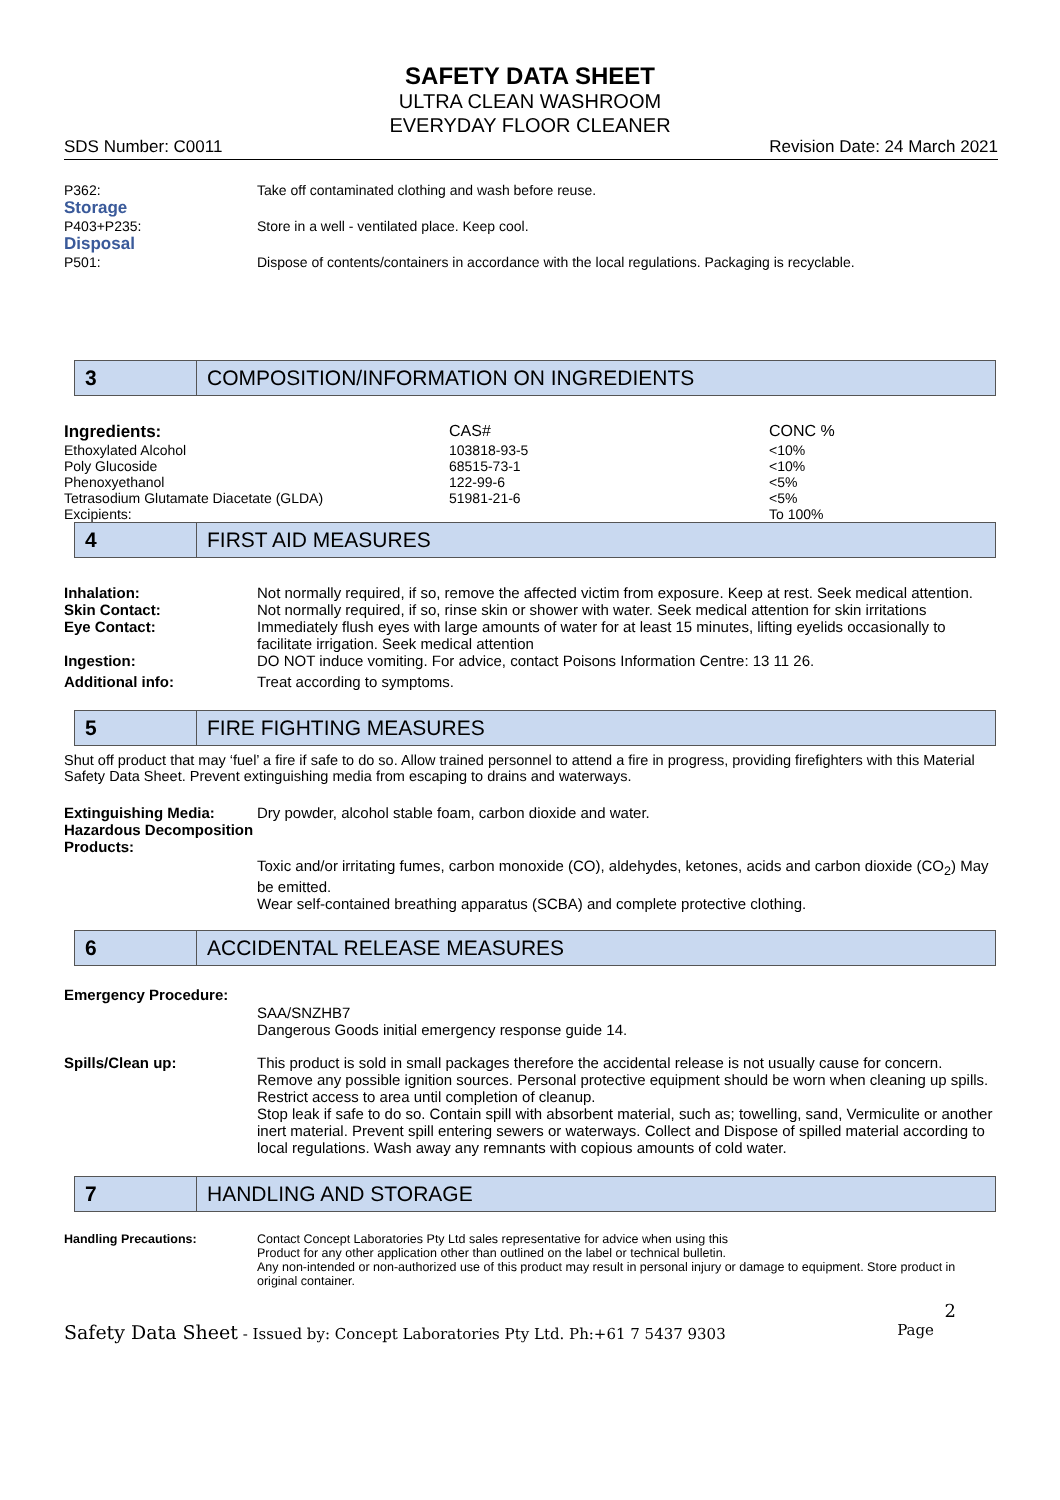SAFETY DATA SHEET
ULTRA CLEAN WASHROOM
EVERYDAY FLOOR CLEANER
SDS Number: C0011 Revision Date: 24 March 2021
P362: Take off contaminated clothing and wash before reuse.
Storage
P403+P235: Store in a well - ventilated place. Keep cool.
Disposal
P501: Dispose of contents/containers in accordance with the local regulations. Packaging is recyclable.
3
COMPOSITION/INFORMATION ON INGREDIENTS
| Ingredients: | CAS# | CONC % |
| Ethoxylated Alcohol | 103818-93-5 | <10% |
| Poly Glucoside | 68515-73-1 | <10% |
| Phenoxyethanol | 122-99-6 | <5% |
| Tetrasodium Glutamate Diacetate (GLDA) | 51981-21-6 | <5% |
| Excipients: | | To 100% |
4
FIRST AID MEASURES
Inhalation: Not normally required, if so, remove the affected victim from exposure. Keep at rest. Seek medical attention.
Skin Contact: Not normally required, if so, rinse skin or shower with water. Seek medical attention for skin irritations
Eye Contact: Immediately flush eyes with large amounts of water for at least 15 minutes, lifting eyelids occasionally to facilitate irrigation. Seek medical attention
Ingestion: DO NOT induce vomiting. For advice, contact Poisons Information Centre: 13 11 26.
Additional info: Treat according to symptoms.
5
FIRE FIGHTING MEASURES
Shut off product that may ‘fuel’ a fire if safe to do so. Allow trained personnel to attend a fire in progress, providing firefighters with this Material Safety Data Sheet. Prevent extinguishing media from escaping to drains and waterways.
Extinguishing Media: Dry powder, alcohol stable foam, carbon dioxide and water.
Hazardous Decomposition Products:
Toxic and/or irritating fumes, carbon monoxide (CO), aldehydes, ketones, acids and carbon dioxide (CO<sub>2</sub>) May be emitted.
Wear self-contained breathing apparatus (SCBA) and complete protective clothing.
6
ACCIDENTAL RELEASE MEASURES
Emergency Procedure:
SAA/SNZHB7
Dangerous Goods initial emergency response guide 14.
Spills/Clean up: This product is sold in small packages therefore the accidental release is not usually cause for concern. Remove any possible ignition sources. Personal protective equipment should be worn when cleaning up spills. Restrict access to area until completion of cleanup.
Stop leak if safe to do so. Contain spill with absorbent material, such as; towelling, sand, Vermiculite or another inert material. Prevent spill entering sewers or waterways. Collect and Dispose of spilled material according to local regulations. Wash away any remnants with copious amounts of cold water.
7
HANDLING AND STORAGE
Handling Precautions: Contact Concept Laboratories Pty Ltd sales representative for advice when using this
Product for any other application other than outlined on the label or technical bulletin.
Any non-intended or non-authorized use of this product may result in personal injury or damage to equipment. Store product in original container.
2
Safety Data Sheet - Issued by: Concept Laboratories Pty Ltd. Ph:+61 7 5437 9303 Page